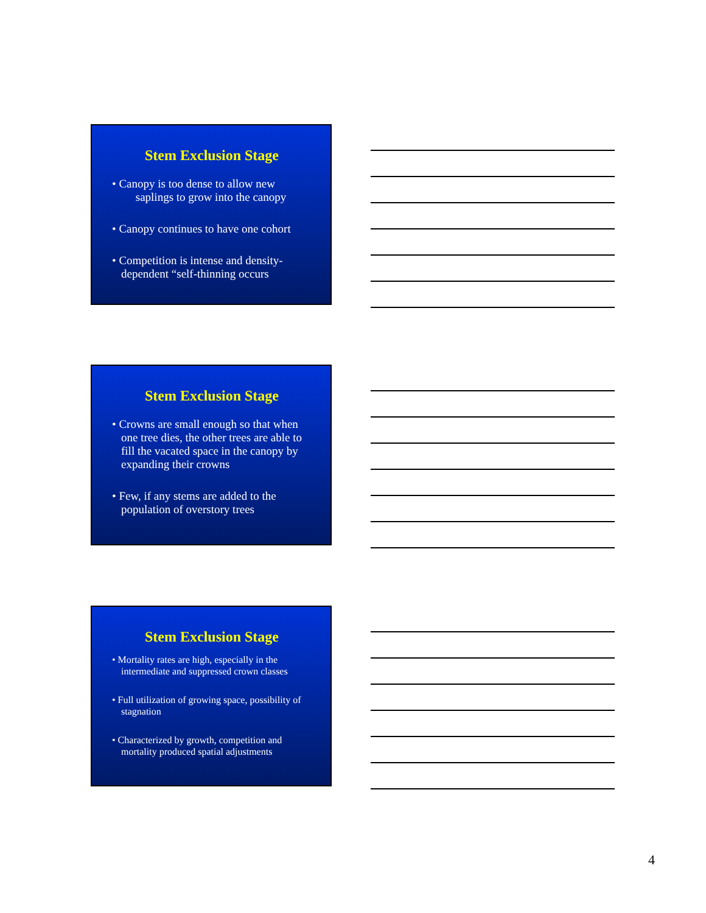Stem Exclusion Stage
• Canopy is too dense to allow new
saplings to grow into the canopy
• Canopy continues to have one cohort
• Competition is intense and density-
dependent “self-thinning occurs
Stem Exclusion Stage
• Crowns are small enough so that when one tree dies, the other trees are able to fill the vacated space in the canopy by expanding their crowns
• Few, if any stems are added to the population of overstory trees
Stem Exclusion Stage
• Mortality rates are high, especially in the intermediate and suppressed crown classes
• Full utilization of growing space, possibility of stagnation
• Characterized by growth, competition and mortality produced spatial adjustments
4